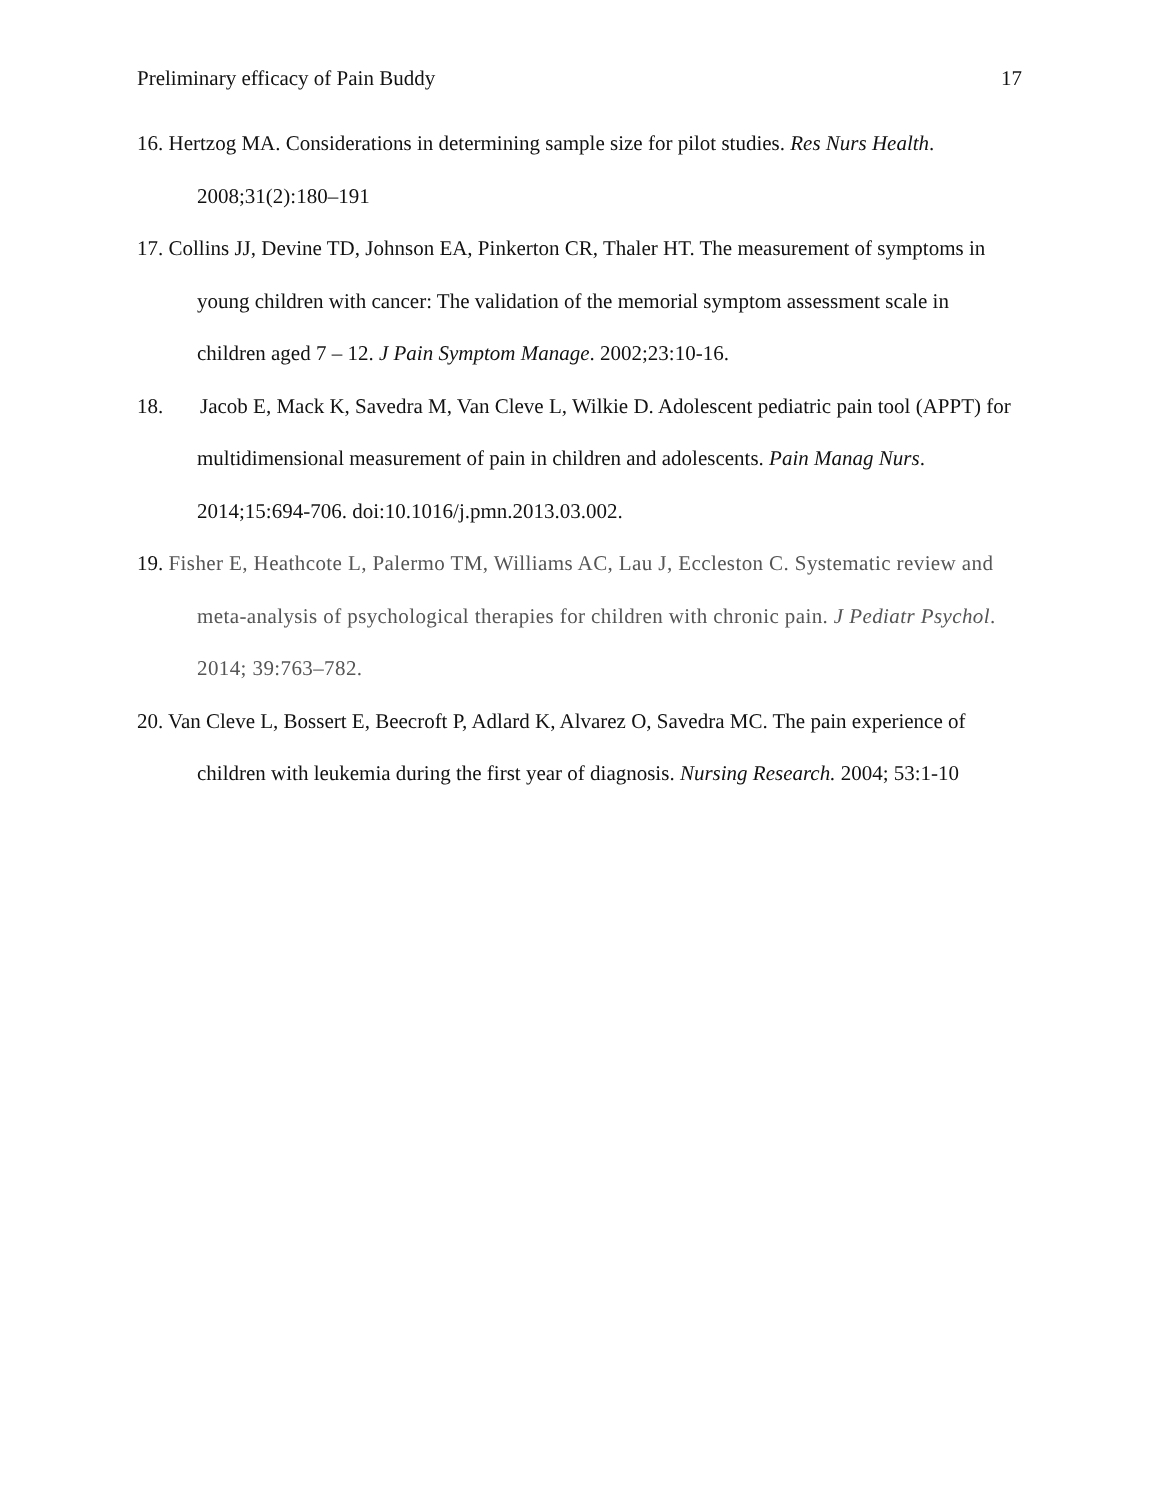Preliminary efficacy of Pain Buddy 17
16. Hertzog MA. Considerations in determining sample size for pilot studies. Res Nurs Health. 2008;31(2):180–191
17. Collins JJ, Devine TD, Johnson EA, Pinkerton CR, Thaler HT. The measurement of symptoms in young children with cancer: The validation of the memorial symptom assessment scale in children aged 7 – 12. J Pain Symptom Manage. 2002;23:10-16.
18. Jacob E, Mack K, Savedra M, Van Cleve L, Wilkie D. Adolescent pediatric pain tool (APPT) for multidimensional measurement of pain in children and adolescents. Pain Manag Nurs. 2014;15:694-706. doi:10.1016/j.pmn.2013.03.002.
19. Fisher E, Heathcote L, Palermo TM, Williams AC, Lau J, Eccleston C. Systematic review and meta-analysis of psychological therapies for children with chronic pain. J Pediatr Psychol. 2014; 39:763–782.
20. Van Cleve L, Bossert E, Beecroft P, Adlard K, Alvarez O, Savedra MC. The pain experience of children with leukemia during the first year of diagnosis. Nursing Research. 2004; 53:1-10